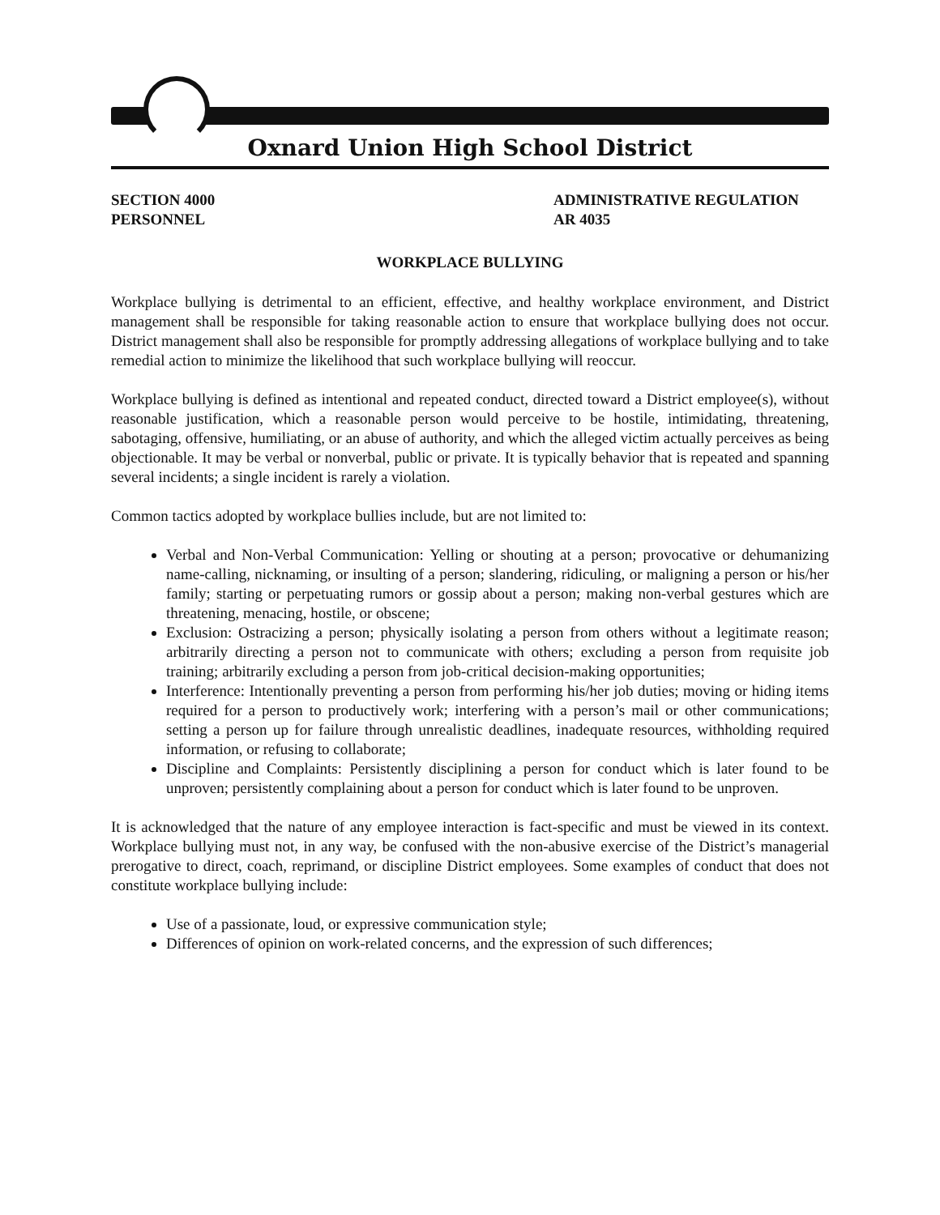Oxnard Union High School District
SECTION 4000
PERSONNEL
ADMINISTRATIVE REGULATION
AR 4035
WORKPLACE BULLYING
Workplace bullying is detrimental to an efficient, effective, and healthy workplace environment, and District management shall be responsible for taking reasonable action to ensure that workplace bullying does not occur. District management shall also be responsible for promptly addressing allegations of workplace bullying and to take remedial action to minimize the likelihood that such workplace bullying will reoccur.
Workplace bullying is defined as intentional and repeated conduct, directed toward a District employee(s), without reasonable justification, which a reasonable person would perceive to be hostile, intimidating, threatening, sabotaging, offensive, humiliating, or an abuse of authority, and which the alleged victim actually perceives as being objectionable. It may be verbal or nonverbal, public or private. It is typically behavior that is repeated and spanning several incidents; a single incident is rarely a violation.
Common tactics adopted by workplace bullies include, but are not limited to:
Verbal and Non-Verbal Communication: Yelling or shouting at a person; provocative or dehumanizing name-calling, nicknaming, or insulting of a person; slandering, ridiculing, or maligning a person or his/her family; starting or perpetuating rumors or gossip about a person; making non-verbal gestures which are threatening, menacing, hostile, or obscene;
Exclusion: Ostracizing a person; physically isolating a person from others without a legitimate reason; arbitrarily directing a person not to communicate with others; excluding a person from requisite job training; arbitrarily excluding a person from job-critical decision-making opportunities;
Interference: Intentionally preventing a person from performing his/her job duties; moving or hiding items required for a person to productively work; interfering with a person’s mail or other communications; setting a person up for failure through unrealistic deadlines, inadequate resources, withholding required information, or refusing to collaborate;
Discipline and Complaints: Persistently disciplining a person for conduct which is later found to be unproven; persistently complaining about a person for conduct which is later found to be unproven.
It is acknowledged that the nature of any employee interaction is fact-specific and must be viewed in its context. Workplace bullying must not, in any way, be confused with the non-abusive exercise of the District’s managerial prerogative to direct, coach, reprimand, or discipline District employees. Some examples of conduct that does not constitute workplace bullying include:
Use of a passionate, loud, or expressive communication style;
Differences of opinion on work-related concerns, and the expression of such differences;